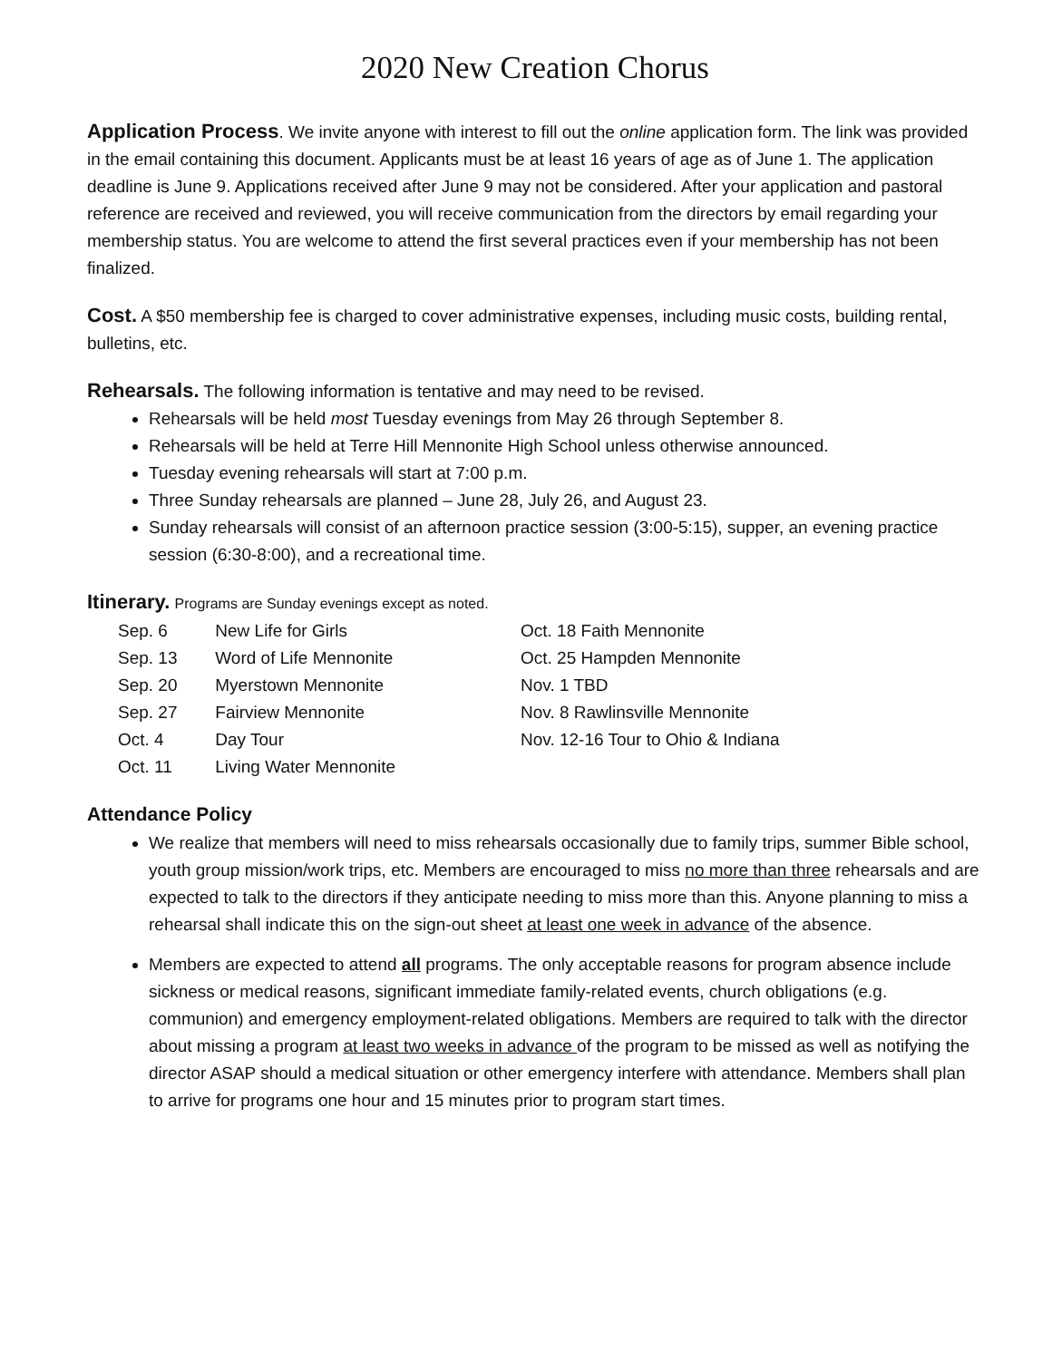2020 New Creation Chorus
Application Process. We invite anyone with interest to fill out the online application form. The link was provided in the email containing this document. Applicants must be at least 16 years of age as of June 1. The application deadline is June 9. Applications received after June 9 may not be considered. After your application and pastoral reference are received and reviewed, you will receive communication from the directors by email regarding your membership status. You are welcome to attend the first several practices even if your membership has not been finalized.
Cost. A $50 membership fee is charged to cover administrative expenses, including music costs, building rental, bulletins, etc.
Rehearsals. The following information is tentative and may need to be revised.
Rehearsals will be held most Tuesday evenings from May 26 through September 8.
Rehearsals will be held at Terre Hill Mennonite High School unless otherwise announced.
Tuesday evening rehearsals will start at 7:00 p.m.
Three Sunday rehearsals are planned – June 28, July 26, and August 23.
Sunday rehearsals will consist of an afternoon practice session (3:00-5:15), supper, an evening practice session (6:30-8:00), and a recreational time.
Itinerary. Programs are Sunday evenings except as noted.
Sep. 6 New Life for Girls
Sep. 13 Word of Life Mennonite
Sep. 20 Myerstown Mennonite
Sep. 27 Fairview Mennonite
Oct. 4 Day Tour
Oct. 11 Living Water Mennonite
Oct. 18 Faith Mennonite
Oct. 25 Hampden Mennonite
Nov. 1 TBD
Nov. 8 Rawlinsville Mennonite
Nov. 12-16 Tour to Ohio & Indiana
Attendance Policy
We realize that members will need to miss rehearsals occasionally due to family trips, summer Bible school, youth group mission/work trips, etc. Members are encouraged to miss no more than three rehearsals and are expected to talk to the directors if they anticipate needing to miss more than this. Anyone planning to miss a rehearsal shall indicate this on the sign-out sheet at least one week in advance of the absence.
Members are expected to attend all programs. The only acceptable reasons for program absence include sickness or medical reasons, significant immediate family-related events, church obligations (e.g. communion) and emergency employment-related obligations. Members are required to talk with the director about missing a program at least two weeks in advance of the program to be missed as well as notifying the director ASAP should a medical situation or other emergency interfere with attendance. Members shall plan to arrive for programs one hour and 15 minutes prior to program start times.